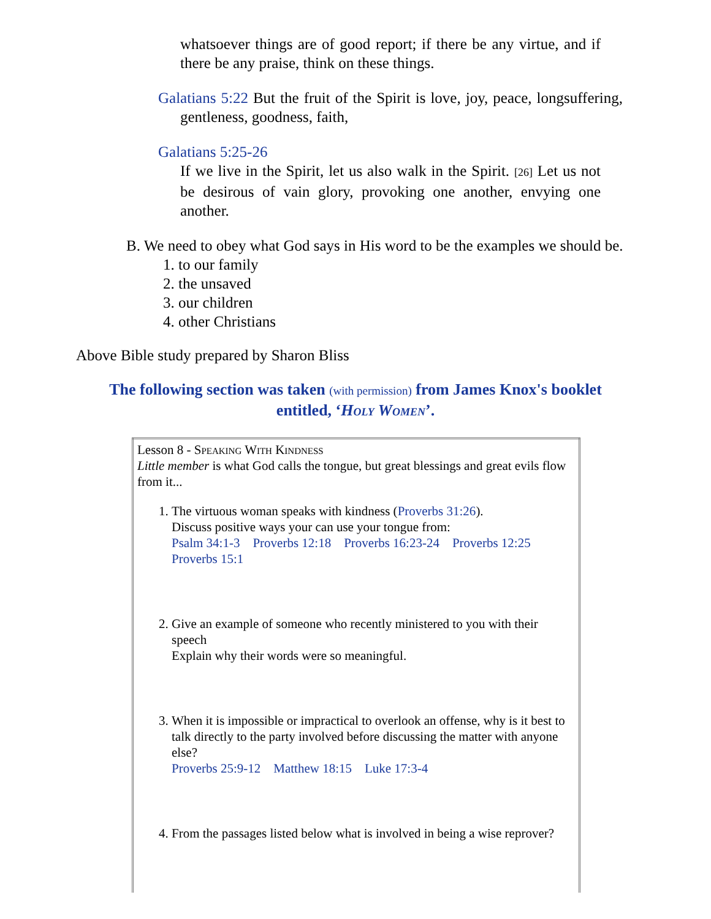whatsoever things are of good report; if there be any virtue, and if there be any praise, think on these things.
Galatians 5:22 But the fruit of the Spirit is love, joy, peace, longsuffering, gentleness, goodness, faith,
Galatians 5:25-26
If we live in the Spirit, let us also walk in the Spirit. [26] Let us not be desirous of vain glory, provoking one another, envying one another.
B. We need to obey what God says in His word to be the examples we should be.
1. to our family
2. the unsaved
3. our children
4. other Christians
Above Bible study prepared by Sharon Bliss
The following section was taken (with permission) from James Knox's booklet entitled, ‘Holy Women’.
| Lesson 8 - Speaking With Kindness Little member is what God calls the tongue, but great blessings and great evils flow from it... 1. The virtuous woman speaks with kindness ( Proverbs 31:26 ). Discuss positive ways your can use your tongue from: Psalm 34:1-3 Proverbs 12:18 Proverbs 16:23-24 Proverbs 12:25 Proverbs 15:1 2. Give an example of someone who recently ministered to you with their speech Explain why their words were so meaningful. 3. When it is impossible or impractical to overlook an offense, why is it best to talk directly to the party involved before discussing the matter with anyone else? Proverbs 25:9-12 Matthew 18:15 Luke 17:3-4 4. From the passages listed below what is involved in being a wise reprover? |